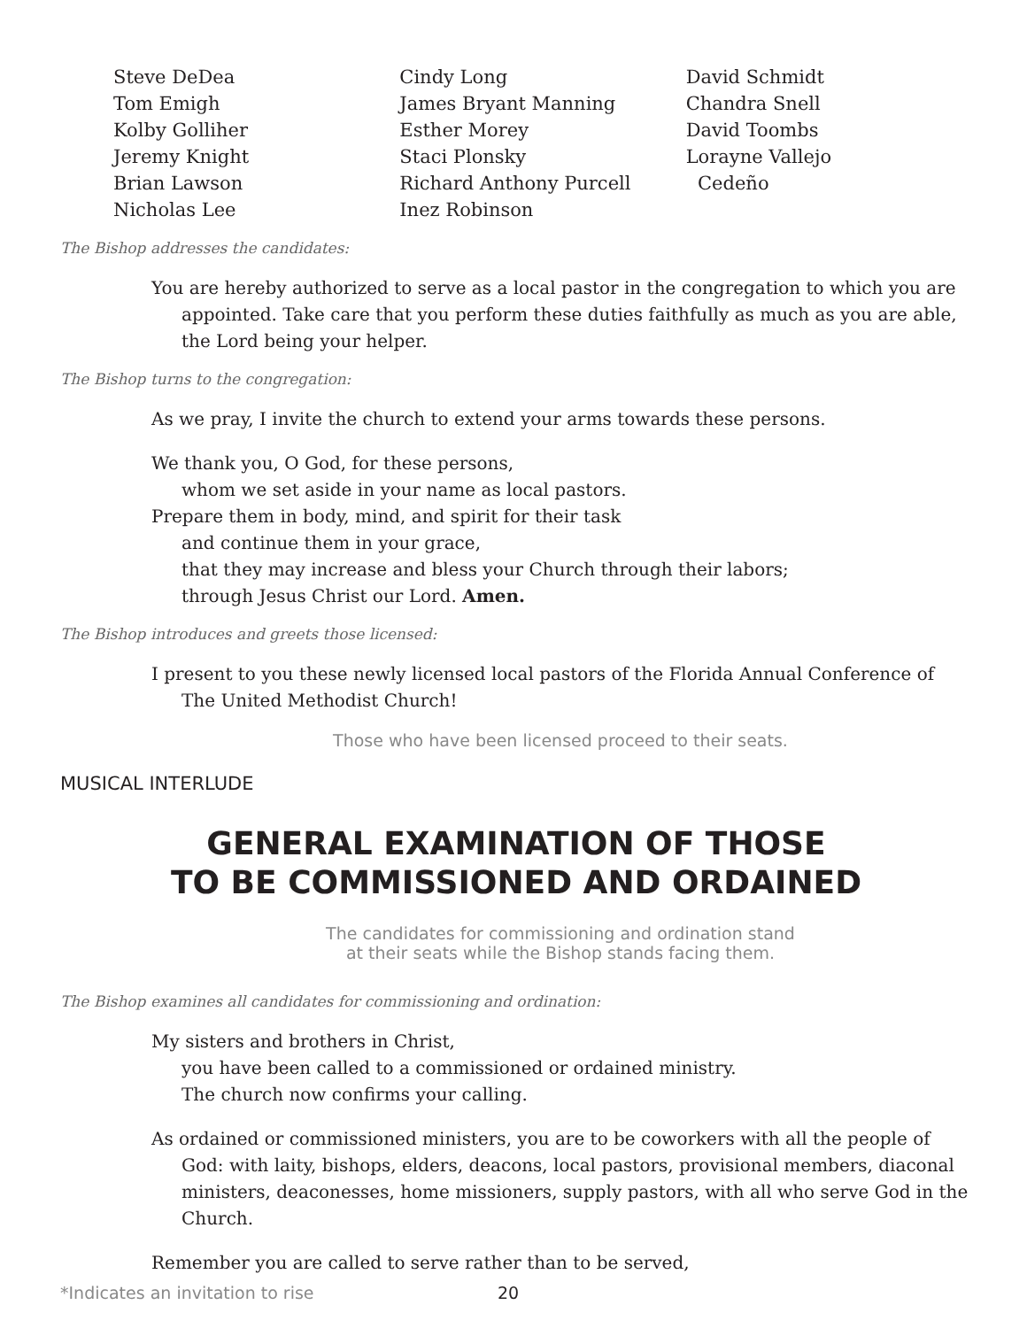Steve DeDea
Tom Emigh
Kolby Golliher
Jeremy Knight
Brian Lawson
Nicholas Lee
Cindy Long
James Bryant Manning
Esther Morey
Staci Plonsky
Richard Anthony Purcell
Inez Robinson
David Schmidt
Chandra Snell
David Toombs
Lorayne Vallejo
Cedeño
The Bishop addresses the candidates:
You are hereby authorized to serve as a local pastor in the congregation to which you are appointed. Take care that you perform these duties faithfully as much as you are able, the Lord being your helper.
The Bishop turns to the congregation:
As we pray, I invite the church to extend your arms towards these persons.
We thank you, O God, for these persons,
whom we set aside in your name as local pastors.
Prepare them in body, mind, and spirit for their task
and continue them in your grace,
that they may increase and bless your Church through their labors;
through Jesus Christ our Lord. Amen.
The Bishop introduces and greets those licensed:
I present to you these newly licensed local pastors of the Florida Annual Conference of The United Methodist Church!
Those who have been licensed proceed to their seats.
MUSICAL INTERLUDE
GENERAL EXAMINATION OF THOSE
TO BE COMMISSIONED AND ORDAINED
The candidates for commissioning and ordination stand
at their seats while the Bishop stands facing them.
The Bishop examines all candidates for commissioning and ordination:
My sisters and brothers in Christ,
you have been called to a commissioned or ordained ministry.
The church now confirms your calling.
As ordained or commissioned ministers, you are to be coworkers with all the people of God: with laity, bishops, elders, deacons, local pastors, provisional members, diaconal ministers, deaconesses, home missioners, supply pastors, with all who serve God in the Church.
Remember you are called to serve rather than to be served,
*Indicates an invitation to rise 20